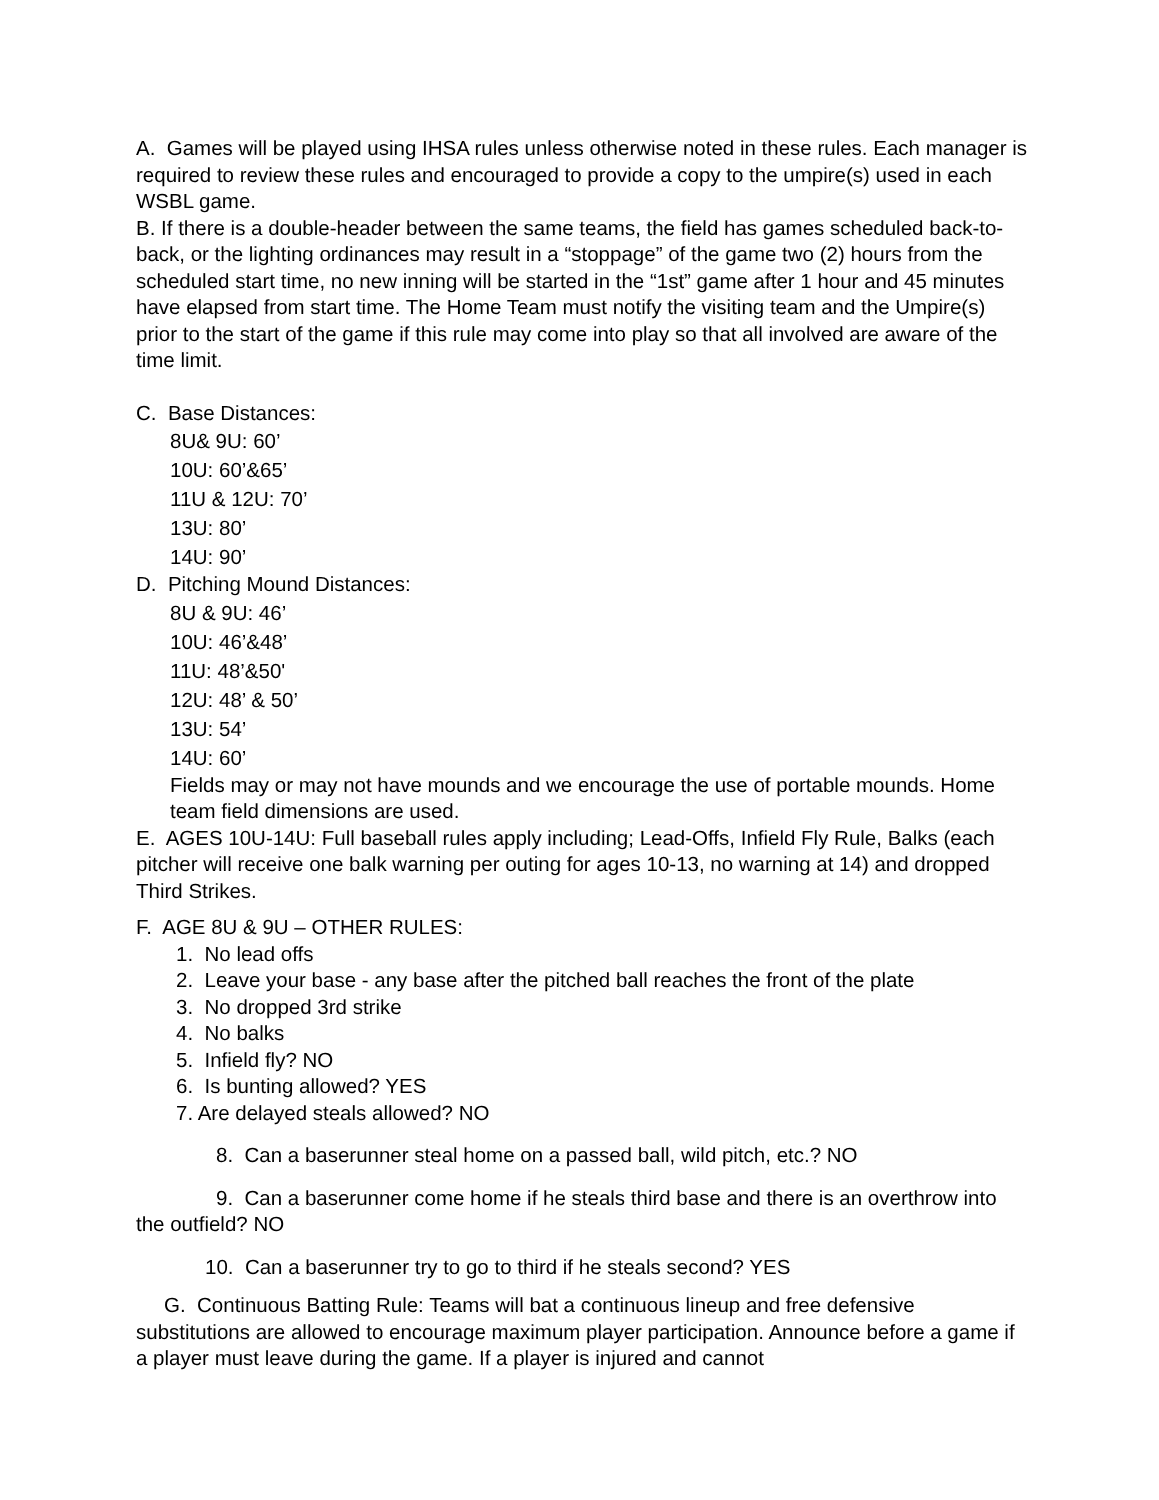A. Games will be played using IHSA rules unless otherwise noted in these rules. Each manager is required to review these rules and encouraged to provide a copy to the umpire(s) used in each WSBL game.
B. If there is a double-header between the same teams, the field has games scheduled back-to-back, or the lighting ordinances may result in a “stoppage” of the game two (2) hours from the scheduled start time, no new inning will be started in the “1st” game after 1 hour and 45 minutes have elapsed from start time. The Home Team must notify the visiting team and the Umpire(s) prior to the start of the game if this rule may come into play so that all involved are aware of the time limit.
C. Base Distances:
8U& 9U: 60’
10U: 60’&65’
11U & 12U: 70’
13U: 80’
14U: 90’
D. Pitching Mound Distances:
8U & 9U: 46’
10U: 46’&48’
11U: 48’&50'
12U: 48’ & 50’
13U: 54’
14U: 60’
Fields may or may not have mounds and we encourage the use of portable mounds. Home team field dimensions are used.
E. AGES 10U-14U: Full baseball rules apply including; Lead-Offs, Infield Fly Rule, Balks (each pitcher will receive one balk warning per outing for ages 10-13, no warning at 14) and dropped Third Strikes.
F. AGE 8U & 9U – OTHER RULES:
1. No lead offs
2. Leave your base - any base after the pitched ball reaches the front of the plate
3. No dropped 3rd strike
4. No balks
5. Infield fly? NO
6. Is bunting allowed? YES
7. Are delayed steals allowed? NO
8. Can a baserunner steal home on a passed ball, wild pitch, etc.? NO
9. Can a baserunner come home if he steals third base and there is an overthrow into the outfield? NO
10. Can a baserunner try to go to third if he steals second? YES
G. Continuous Batting Rule: Teams will bat a continuous lineup and free defensive substitutions are allowed to encourage maximum player participation. Announce before a game if a player must leave during the game. If a player is injured and cannot